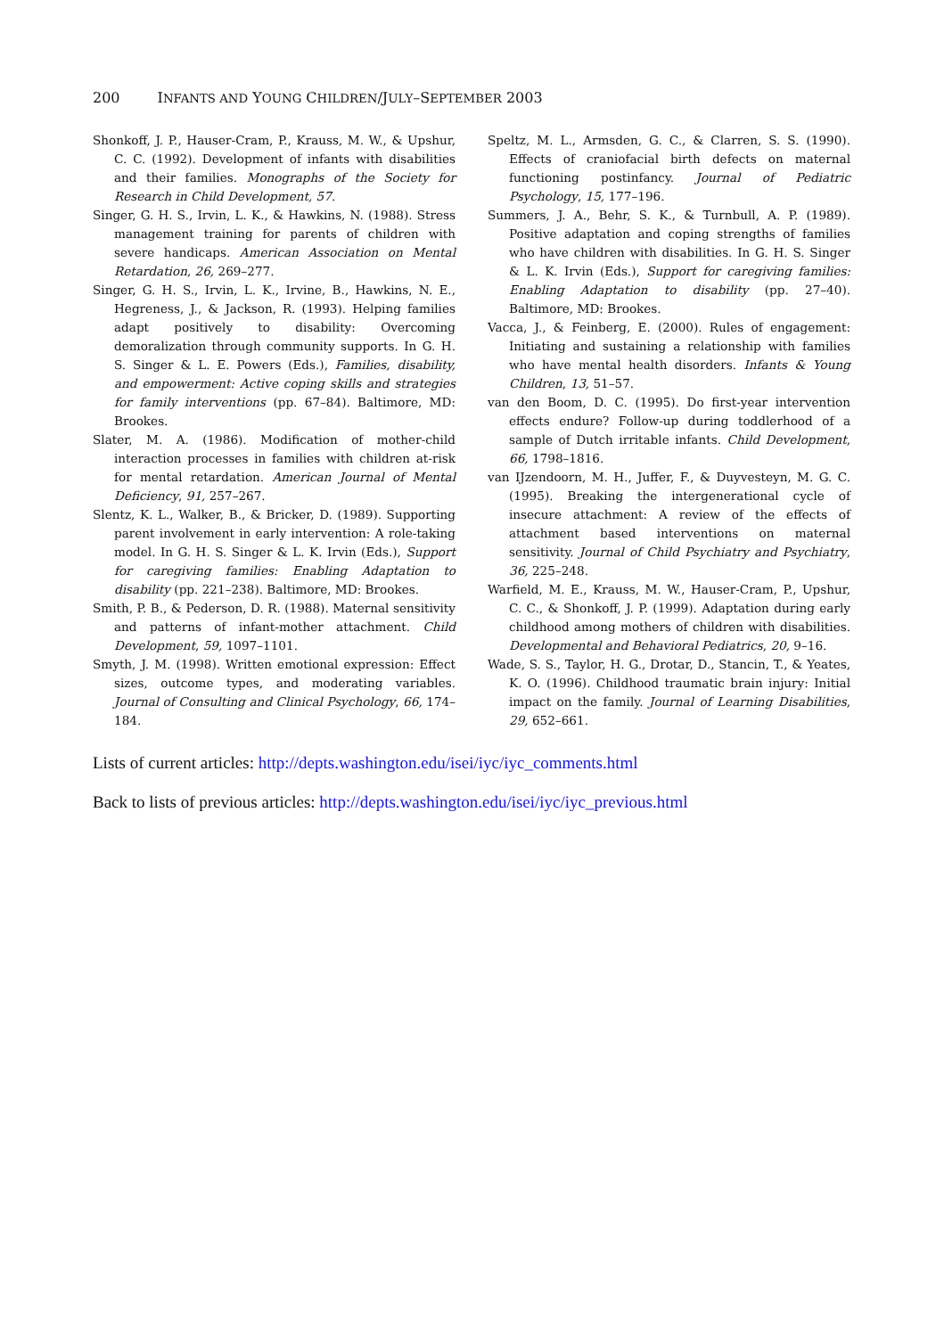200 INFANTS AND YOUNG CHILDREN/JULY–SEPTEMBER 2003
Shonkoff, J. P., Hauser-Cram, P., Krauss, M. W., & Upshur, C. C. (1992). Development of infants with disabilities and their families. Monographs of the Society for Research in Child Development, 57.
Singer, G. H. S., Irvin, L. K., & Hawkins, N. (1988). Stress management training for parents of children with severe handicaps. American Association on Mental Retardation, 26, 269–277.
Singer, G. H. S., Irvin, L. K., Irvine, B., Hawkins, N. E., Hegreness, J., & Jackson, R. (1993). Helping families adapt positively to disability: Overcoming demoralization through community supports. In G. H. S. Singer & L. E. Powers (Eds.), Families, disability, and empowerment: Active coping skills and strategies for family interventions (pp. 67–84). Baltimore, MD: Brookes.
Slater, M. A. (1986). Modification of mother-child interaction processes in families with children at-risk for mental retardation. American Journal of Mental Deficiency, 91, 257–267.
Slentz, K. L., Walker, B., & Bricker, D. (1989). Supporting parent involvement in early intervention: A role-taking model. In G. H. S. Singer & L. K. Irvin (Eds.), Support for caregiving families: Enabling Adaptation to disability (pp. 221–238). Baltimore, MD: Brookes.
Smith, P. B., & Pederson, D. R. (1988). Maternal sensitivity and patterns of infant-mother attachment. Child Development, 59, 1097–1101.
Smyth, J. M. (1998). Written emotional expression: Effect sizes, outcome types, and moderating variables. Journal of Consulting and Clinical Psychology, 66, 174–184.
Speltz, M. L., Armsden, G. C., & Clarren, S. S. (1990). Effects of craniofacial birth defects on maternal functioning postinfancy. Journal of Pediatric Psychology, 15, 177–196.
Summers, J. A., Behr, S. K., & Turnbull, A. P. (1989). Positive adaptation and coping strengths of families who have children with disabilities. In G. H. S. Singer & L. K. Irvin (Eds.), Support for caregiving families: Enabling Adaptation to disability (pp. 27–40). Baltimore, MD: Brookes.
Vacca, J., & Feinberg, E. (2000). Rules of engagement: Initiating and sustaining a relationship with families who have mental health disorders. Infants & Young Children, 13, 51–57.
van den Boom, D. C. (1995). Do first-year intervention effects endure? Follow-up during toddlerhood of a sample of Dutch irritable infants. Child Development, 66, 1798–1816.
van IJzendoorn, M. H., Juffer, F., & Duyvesteyn, M. G. C. (1995). Breaking the intergenerational cycle of insecure attachment: A review of the effects of attachment based interventions on maternal sensitivity. Journal of Child Psychiatry and Psychiatry, 36, 225–248.
Warfield, M. E., Krauss, M. W., Hauser-Cram, P., Upshur, C. C., & Shonkoff, J. P. (1999). Adaptation during early childhood among mothers of children with disabilities. Developmental and Behavioral Pediatrics, 20, 9–16.
Wade, S. S., Taylor, H. G., Drotar, D., Stancin, T., & Yeates, K. O. (1996). Childhood traumatic brain injury: Initial impact on the family. Journal of Learning Disabilities, 29, 652–661.
Lists of current articles: http://depts.washington.edu/isei/iyc/iyc_comments.html
Back to lists of previous articles: http://depts.washington.edu/isei/iyc/iyc_previous.html